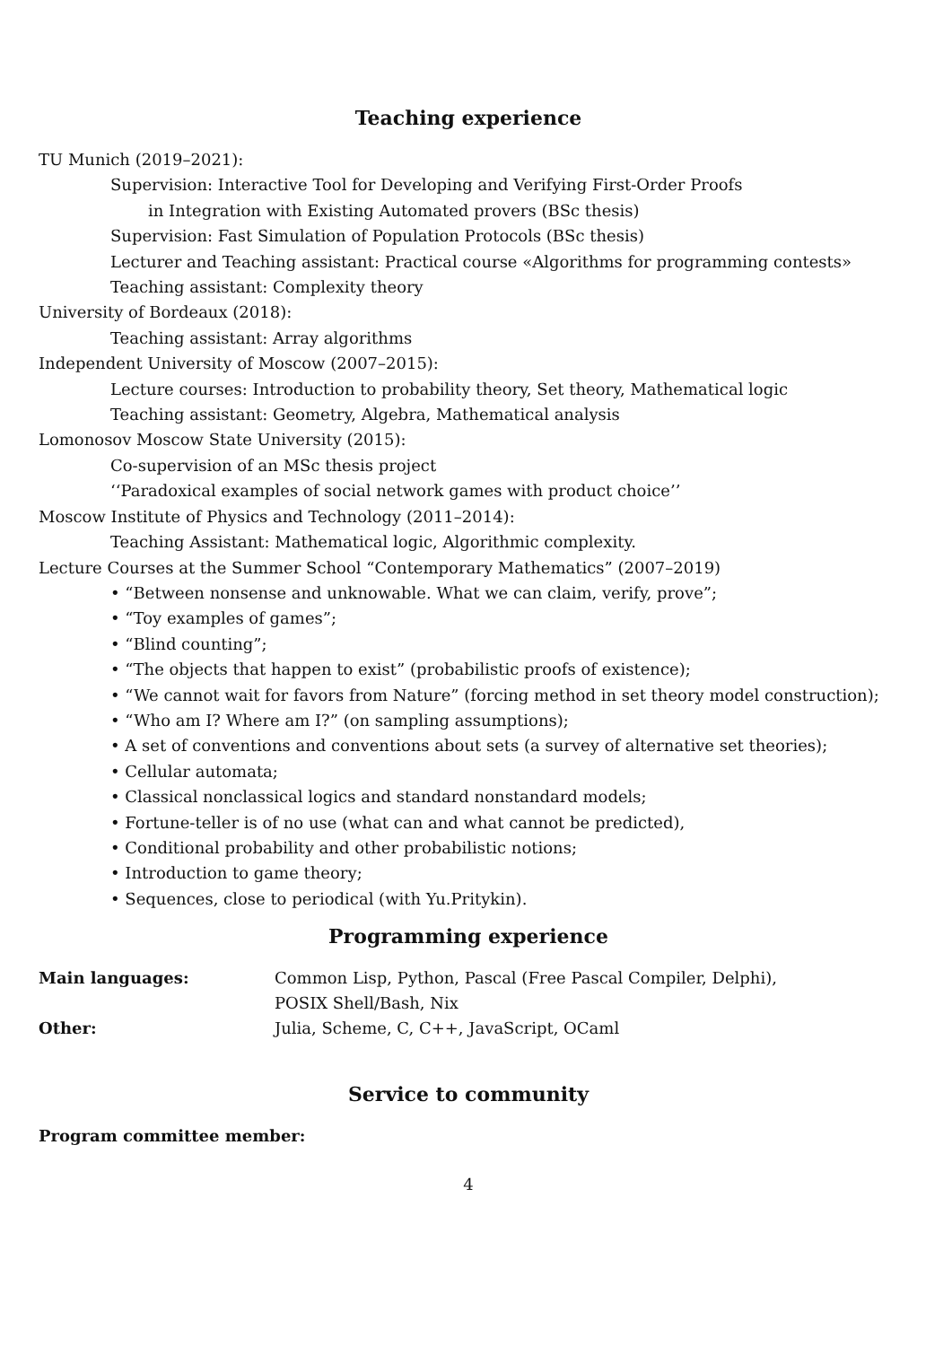Teaching experience
TU Munich (2019–2021):
Supervision: Interactive Tool for Developing and Verifying First-Order Proofs
in Integration with Existing Automated provers (BSc thesis)
Supervision: Fast Simulation of Population Protocols (BSc thesis)
Lecturer and Teaching assistant: Practical course «Algorithms for programming contests»
Teaching assistant: Complexity theory
University of Bordeaux (2018):
Teaching assistant: Array algorithms
Independent University of Moscow (2007–2015):
Lecture courses: Introduction to probability theory, Set theory, Mathematical logic
Teaching assistant: Geometry, Algebra, Mathematical analysis
Lomonosov Moscow State University (2015):
Co-supervision of an MSc thesis project
‘‘Paradoxical examples of social network games with product choice’’
Moscow Institute of Physics and Technology (2011–2014):
Teaching Assistant: Mathematical logic, Algorithmic complexity.
Lecture Courses at the Summer School “Contemporary Mathematics” (2007–2019)
• “Between nonsense and unknowable. What we can claim, verify, prove”;
• “Toy examples of games”;
• “Blind counting”;
• “The objects that happen to exist” (probabilistic proofs of existence);
• “We cannot wait for favors from Nature” (forcing method in set theory model construction);
• “Who am I? Where am I?” (on sampling assumptions);
• A set of conventions and conventions about sets (a survey of alternative set theories);
• Cellular automata;
• Classical nonclassical logics and standard nonstandard models;
• Fortune-teller is of no use (what can and what cannot be predicted),
• Conditional probability and other probabilistic notions;
• Introduction to game theory;
• Sequences, close to periodical (with Yu.Pritykin).
Programming experience
| Main languages: | Common Lisp, Python, Pascal (Free Pascal Compiler, Delphi), POSIX Shell/Bash, Nix |
| Other: | Julia, Scheme, C, C++, JavaScript, OCaml |
Service to community
Program committee member:
4